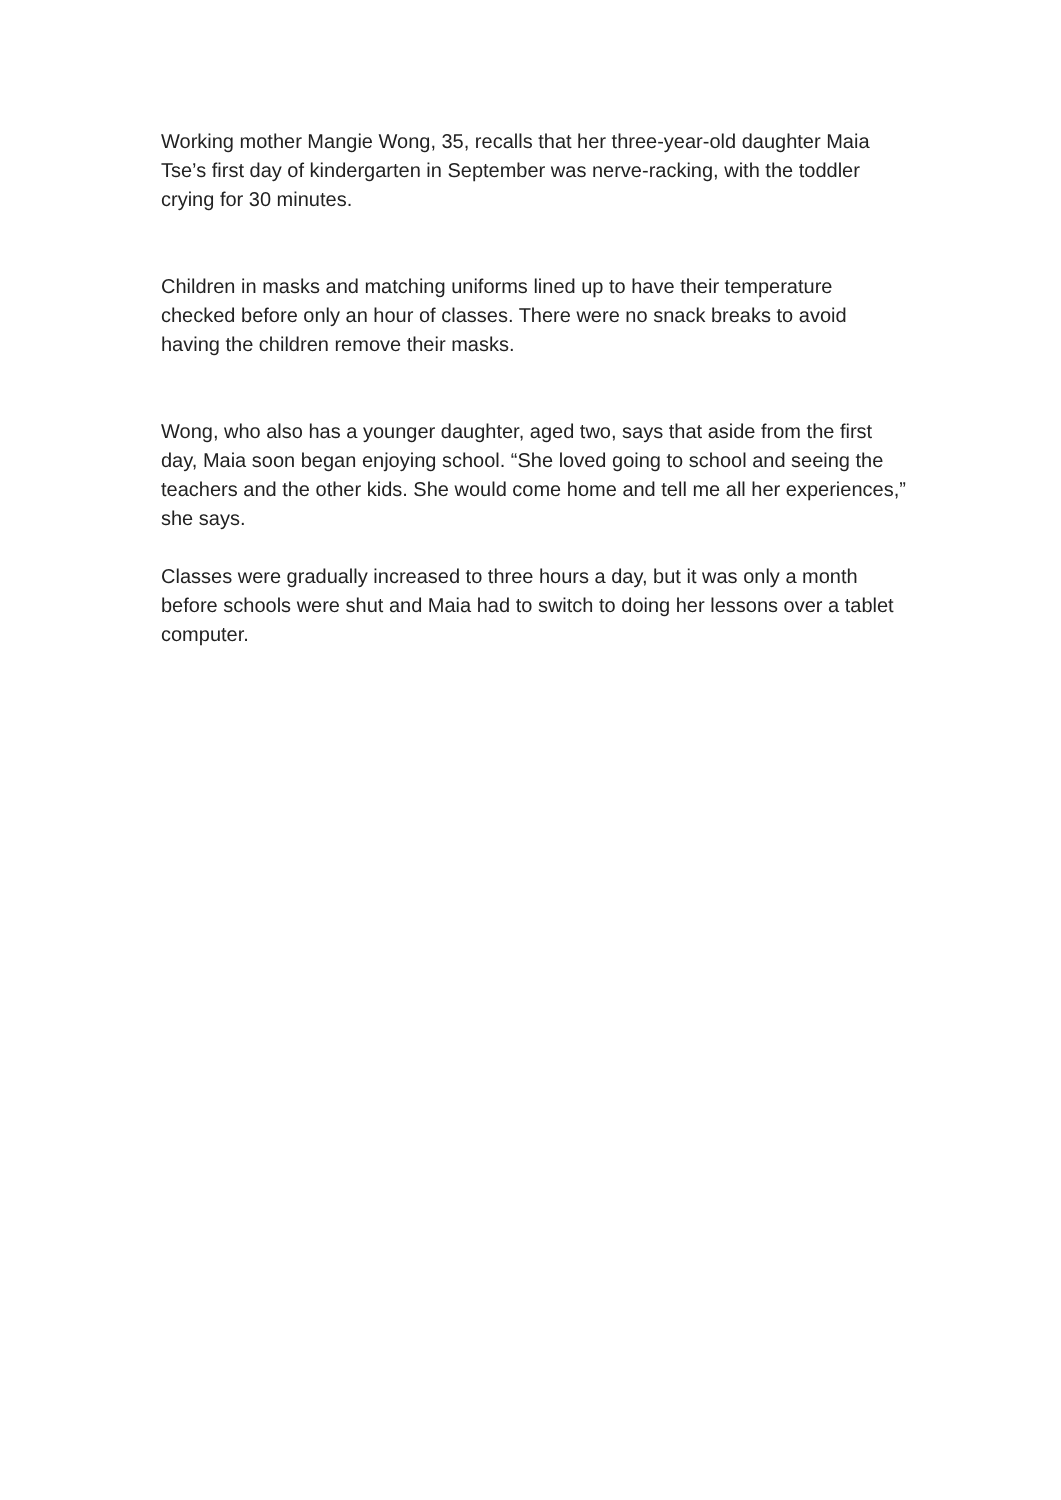Working mother Mangie Wong, 35, recalls that her three-year-old daughter Maia Tse’s first day of kindergarten in September was nerve-racking, with the toddler crying for 30 minutes.
Children in masks and matching uniforms lined up to have their temperature checked before only an hour of classes. There were no snack breaks to avoid having the children remove their masks.
Wong, who also has a younger daughter, aged two, says that aside from the first day, Maia soon began enjoying school. “She loved going to school and seeing the teachers and the other kids. She would come home and tell me all her experiences,” she says.
Classes were gradually increased to three hours a day, but it was only a month before schools were shut and Maia had to switch to doing her lessons over a tablet computer.